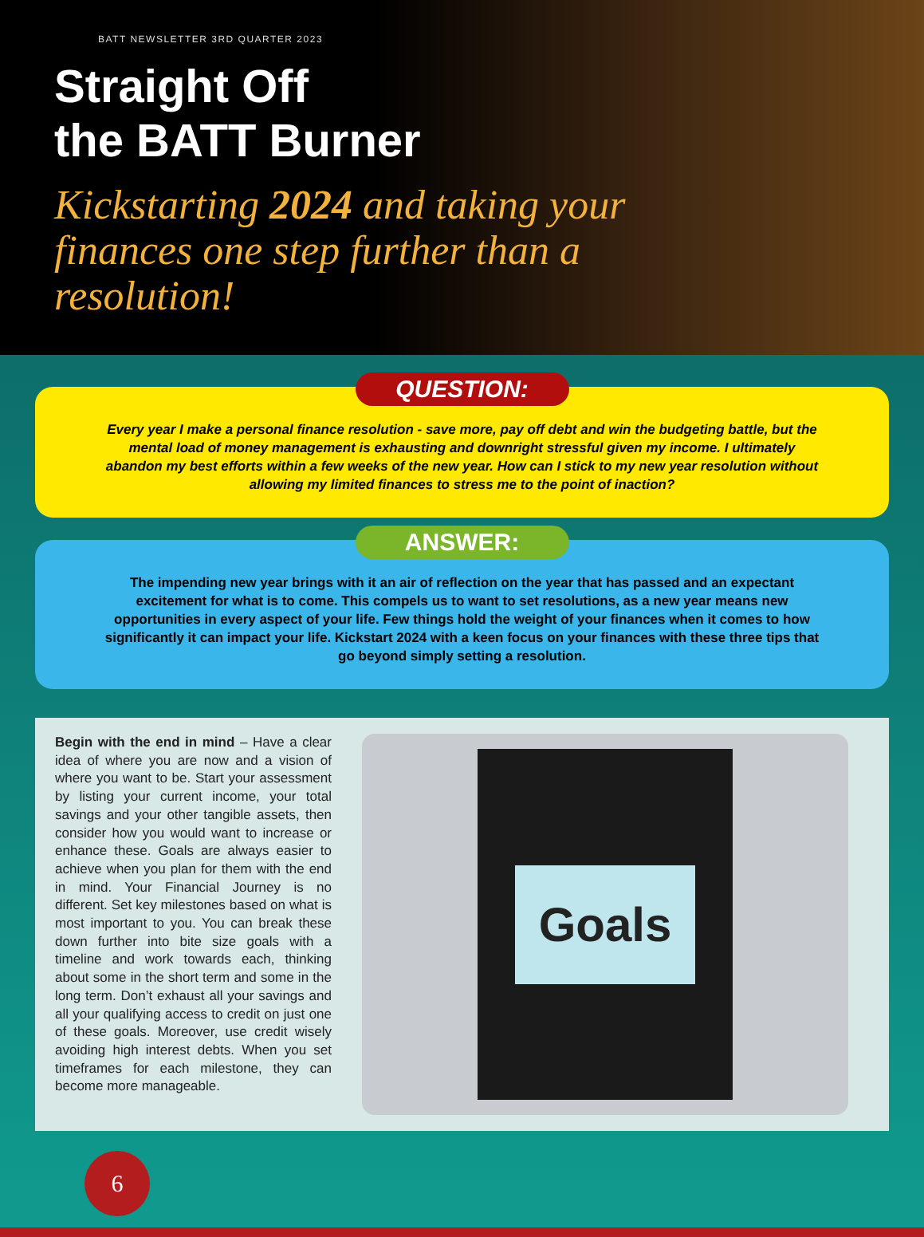BATT NEWSLETTER 3RD QUARTER 2023
Straight Off
the BATT Burner
Kickstarting 2024 and taking your finances one step further than a resolution!
QUESTION:
Every year I make a personal finance resolution - save more, pay off debt and win the budgeting battle, but the mental load of money management is exhausting and downright stressful given my income. I ultimately abandon my best efforts within a few weeks of the new year. How can I stick to my new year resolution without allowing my limited finances to stress me to the point of inaction?
ANSWER:
The impending new year brings with it an air of reflection on the year that has passed and an expectant excitement for what is to come. This compels us to want to set resolutions, as a new year means new opportunities in every aspect of your life. Few things hold the weight of your finances when it comes to how significantly it can impact your life. Kickstart 2024 with a keen focus on your finances with these three tips that go beyond simply setting a resolution.
Begin with the end in mind – Have a clear idea of where you are now and a vision of where you want to be. Start your assessment by listing your current income, your total savings and your other tangible assets, then consider how you would want to increase or enhance these. Goals are always easier to achieve when you plan for them with the end in mind. Your Financial Journey is no different. Set key milestones based on what is most important to you. You can break these down further into bite size goals with a timeline and work towards each, thinking about some in the short term and some in the long term. Don’t exhaust all your savings and all your qualifying access to credit on just one of these goals. Moreover, use credit wisely avoiding high interest debts. When you set timeframes for each milestone, they can become more manageable.
Goals
6